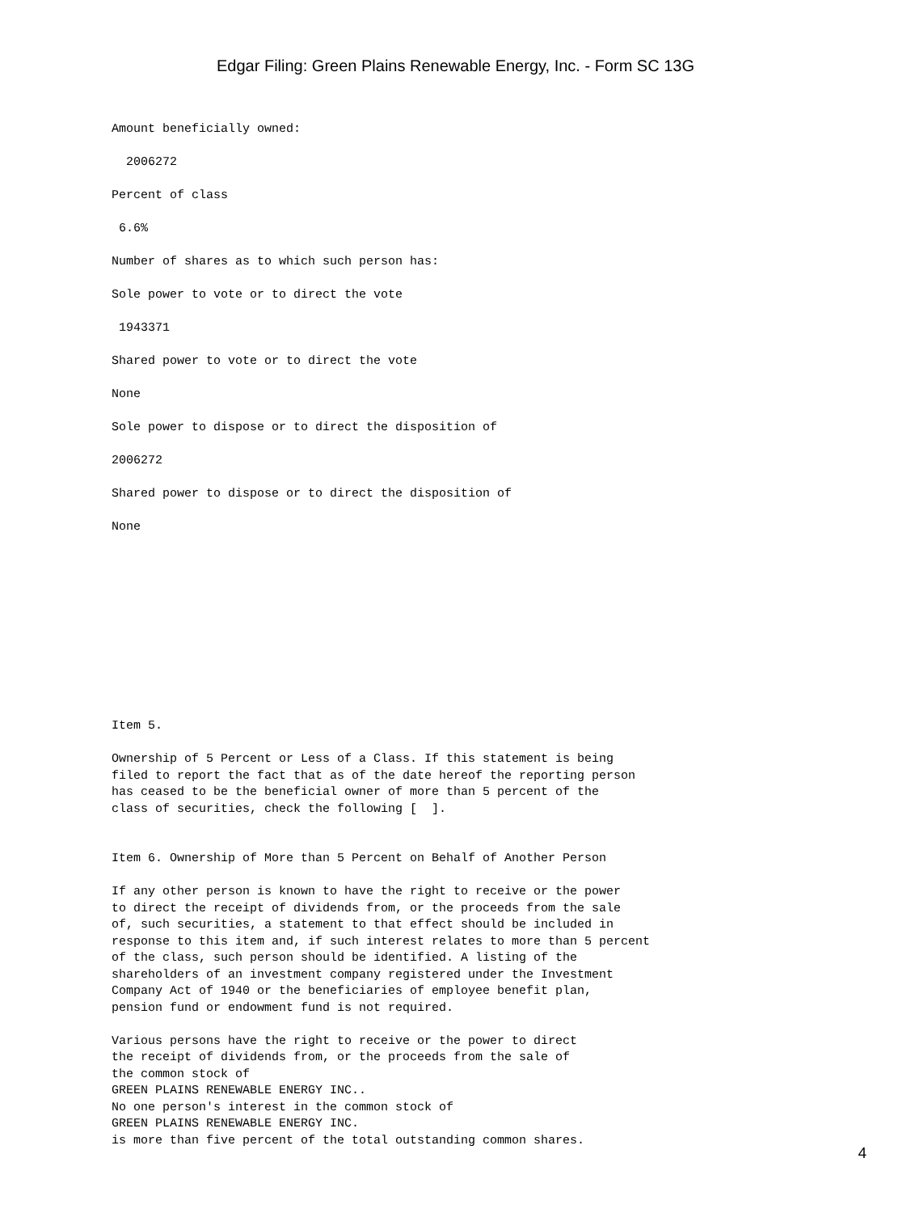Edgar Filing: Green Plains Renewable Energy, Inc. - Form SC 13G
Amount beneficially owned:

  2006272

Percent of class

 6.6%

Number of shares as to which such person has:

Sole power to vote or to direct the vote

 1943371

Shared power to vote or to direct the vote

None

Sole power to dispose or to direct the disposition of

2006272

Shared power to dispose or to direct the disposition of

None











Item 5.

Ownership of 5 Percent or Less of a Class. If this statement is being
filed to report the fact that as of the date hereof the reporting person
has ceased to be the beneficial owner of more than 5 percent of the
class of securities, check the following [  ].


Item 6. Ownership of More than 5 Percent on Behalf of Another Person

If any other person is known to have the right to receive or the power
to direct the receipt of dividends from, or the proceeds from the sale
of, such securities, a statement to that effect should be included in
response to this item and, if such interest relates to more than 5 percent
of the class, such person should be identified. A listing of the
shareholders of an investment company registered under the Investment
Company Act of 1940 or the beneficiaries of employee benefit plan,
pension fund or endowment fund is not required.

Various persons have the right to receive or the power to direct
the receipt of dividends from, or the proceeds from the sale of
the common stock of
GREEN PLAINS RENEWABLE ENERGY INC..
No one person's interest in the common stock of
GREEN PLAINS RENEWABLE ENERGY INC.
is more than five percent of the total outstanding common shares.
4